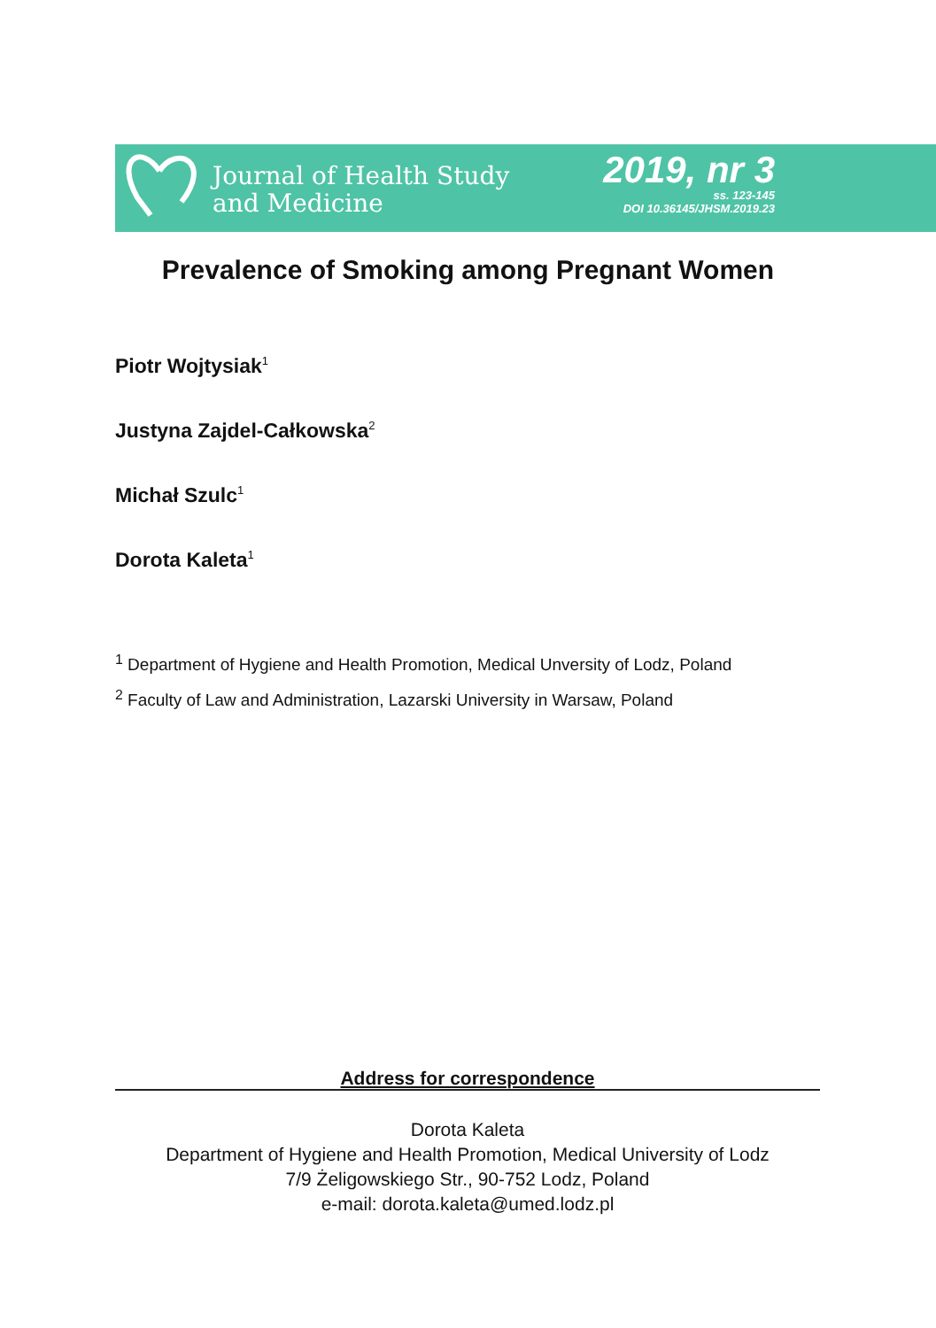Journal of Health Study
and Medicine
2019, nr 3
ss. 123-145
DOI 10.36145/JHSM.2019.23
Prevalence of Smoking among Pregnant Women
Piotr Wojtysiak<sup>1</sup>
Justyna Zajdel-Całkowska<sup>2</sup>
Michał Szulc<sup>1</sup>
Dorota Kaleta<sup>1</sup>
<sup>1</sup> Department of Hygiene and Health Promotion, Medical Unversity of Lodz, Poland
<sup>2</sup> Faculty of Law and Administration, Lazarski University in Warsaw, Poland
Address for correspondence
Dorota Kaleta
Department of Hygiene and Health Promotion, Medical University of Lodz
7/9 Żeligowskiego Str., 90-752 Lodz, Poland
e-mail: dorota.kaleta@umed.lodz.pl